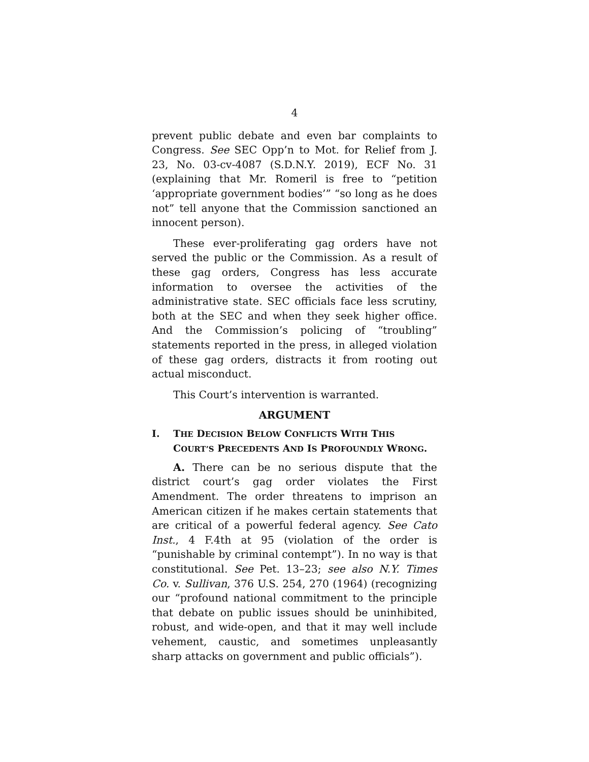4
prevent public debate and even bar complaints to Congress. See SEC Opp’n to Mot. for Relief from J. 23, No. 03-cv-4087 (S.D.N.Y. 2019), ECF No. 31 (explaining that Mr. Romeril is free to “petition ‘appropriate government bodies’” “so long as he does not” tell anyone that the Commission sanctioned an innocent person).
These ever-proliferating gag orders have not served the public or the Commission. As a result of these gag orders, Congress has less accurate information to oversee the activities of the administrative state. SEC officials face less scrutiny, both at the SEC and when they seek higher office. And the Commission’s policing of “troubling” statements reported in the press, in alleged violation of these gag orders, distracts it from rooting out actual misconduct.
This Court’s intervention is warranted.
ARGUMENT
I. THE DECISION BELOW CONFLICTS WITH THIS COURT’S PRECEDENTS AND IS PROFOUNDLY WRONG.
A. There can be no serious dispute that the district court’s gag order violates the First Amendment. The order threatens to imprison an American citizen if he makes certain statements that are critical of a powerful federal agency. See Cato Inst., 4 F.4th at 95 (violation of the order is “punishable by criminal contempt”). In no way is that constitutional. See Pet. 13–23; see also N.Y. Times Co. v. Sullivan, 376 U.S. 254, 270 (1964) (recognizing our “profound national commitment to the principle that debate on public issues should be uninhibited, robust, and wide-open, and that it may well include vehement, caustic, and sometimes unpleasantly sharp attacks on government and public officials”).